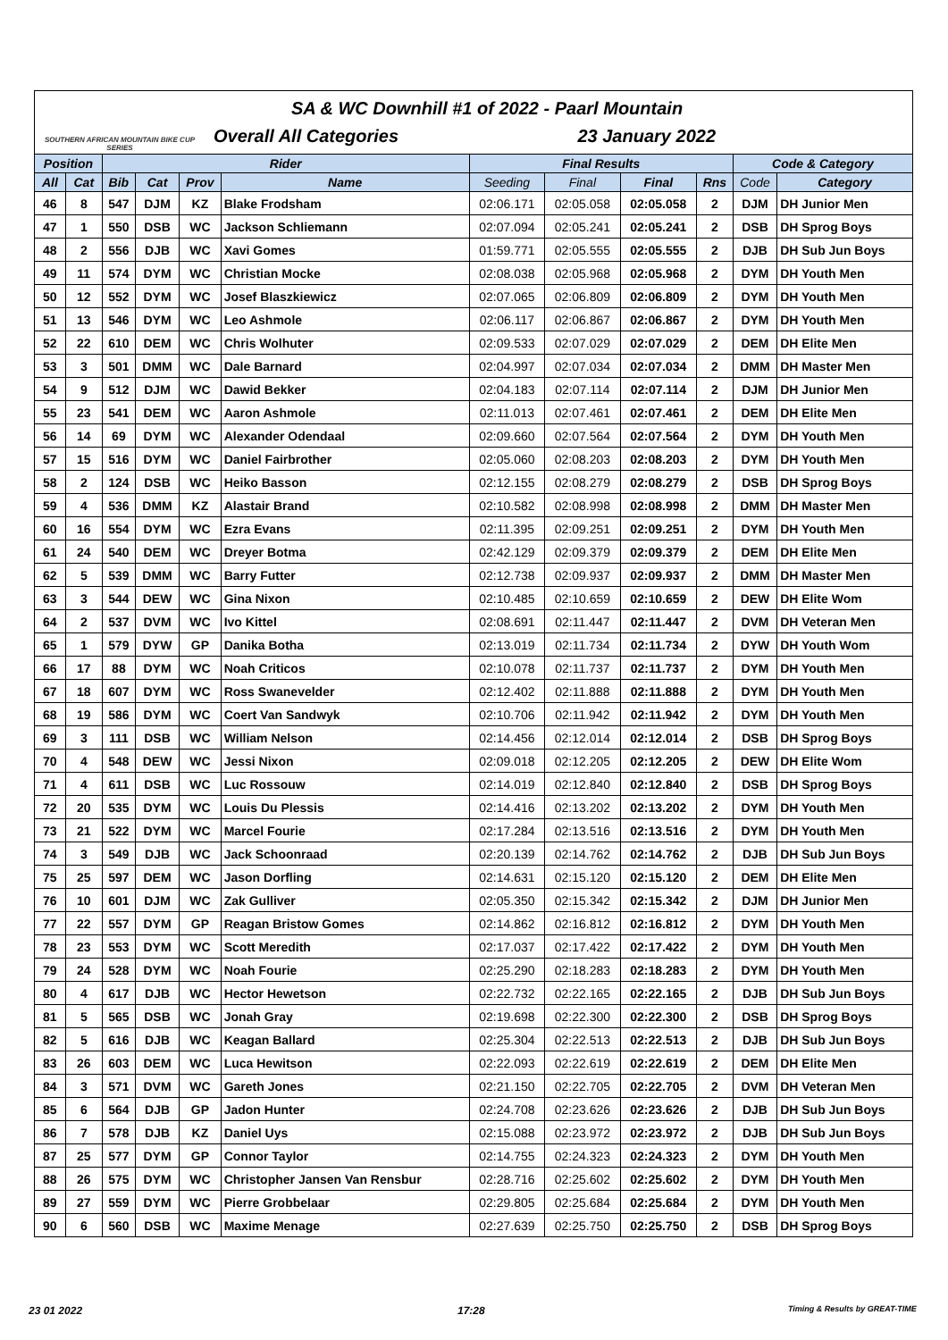SOUTHERN AFRICAN MOUNTAIN BIKE CUP SERIES
SA & WC Downhill #1 of 2022 - Paarl Mountain
Overall All Categories 23 January 2022
| Position | | Rider | | | | Final Results | | | | Code & Category | |
| --- | --- | --- | --- | --- | --- | --- | --- | --- | --- | --- | --- |
| All | Cat | Bib | Cat | Prov | Name | Seeding | Final | Final | Rns | Code | Category |
| 46 | 8 | 547 | DJM | KZ | Blake Frodsham | 02:06.171 | 02:05.058 | 02:05.058 | 2 | DJM | DH Junior Men |
| 47 | 1 | 550 | DSB | WC | Jackson Schliemann | 02:07.094 | 02:05.241 | 02:05.241 | 2 | DSB | DH Sprog Boys |
| 48 | 2 | 556 | DJB | WC | Xavi Gomes | 01:59.771 | 02:05.555 | 02:05.555 | 2 | DJB | DH Sub Jun Boys |
| 49 | 11 | 574 | DYM | WC | Christian Mocke | 02:08.038 | 02:05.968 | 02:05.968 | 2 | DYM | DH Youth Men |
| 50 | 12 | 552 | DYM | WC | Josef Blaszkiewicz | 02:07.065 | 02:06.809 | 02:06.809 | 2 | DYM | DH Youth Men |
| 51 | 13 | 546 | DYM | WC | Leo Ashmole | 02:06.117 | 02:06.867 | 02:06.867 | 2 | DYM | DH Youth Men |
| 52 | 22 | 610 | DEM | WC | Chris Wolhuter | 02:09.533 | 02:07.029 | 02:07.029 | 2 | DEM | DH Elite Men |
| 53 | 3 | 501 | DMM | WC | Dale Barnard | 02:04.997 | 02:07.034 | 02:07.034 | 2 | DMM | DH Master Men |
| 54 | 9 | 512 | DJM | WC | Dawid Bekker | 02:04.183 | 02:07.114 | 02:07.114 | 2 | DJM | DH Junior Men |
| 55 | 23 | 541 | DEM | WC | Aaron Ashmole | 02:11.013 | 02:07.461 | 02:07.461 | 2 | DEM | DH Elite Men |
| 56 | 14 | 69 | DYM | WC | Alexander Odendaal | 02:09.660 | 02:07.564 | 02:07.564 | 2 | DYM | DH Youth Men |
| 57 | 15 | 516 | DYM | WC | Daniel Fairbrother | 02:05.060 | 02:08.203 | 02:08.203 | 2 | DYM | DH Youth Men |
| 58 | 2 | 124 | DSB | WC | Heiko Basson | 02:12.155 | 02:08.279 | 02:08.279 | 2 | DSB | DH Sprog Boys |
| 59 | 4 | 536 | DMM | KZ | Alastair Brand | 02:10.582 | 02:08.998 | 02:08.998 | 2 | DMM | DH Master Men |
| 60 | 16 | 554 | DYM | WC | Ezra Evans | 02:11.395 | 02:09.251 | 02:09.251 | 2 | DYM | DH Youth Men |
| 61 | 24 | 540 | DEM | WC | Dreyer Botma | 02:42.129 | 02:09.379 | 02:09.379 | 2 | DEM | DH Elite Men |
| 62 | 5 | 539 | DMM | WC | Barry Futter | 02:12.738 | 02:09.937 | 02:09.937 | 2 | DMM | DH Master Men |
| 63 | 3 | 544 | DEW | WC | Gina Nixon | 02:10.485 | 02:10.659 | 02:10.659 | 2 | DEW | DH Elite Wom |
| 64 | 2 | 537 | DVM | WC | Ivo Kittel | 02:08.691 | 02:11.447 | 02:11.447 | 2 | DVM | DH Veteran Men |
| 65 | 1 | 579 | DYW | GP | Danika Botha | 02:13.019 | 02:11.734 | 02:11.734 | 2 | DYW | DH Youth Wom |
| 66 | 17 | 88 | DYM | WC | Noah Criticos | 02:10.078 | 02:11.737 | 02:11.737 | 2 | DYM | DH Youth Men |
| 67 | 18 | 607 | DYM | WC | Ross Swanevelder | 02:12.402 | 02:11.888 | 02:11.888 | 2 | DYM | DH Youth Men |
| 68 | 19 | 586 | DYM | WC | Coert Van Sandwyk | 02:10.706 | 02:11.942 | 02:11.942 | 2 | DYM | DH Youth Men |
| 69 | 3 | 111 | DSB | WC | William Nelson | 02:14.456 | 02:12.014 | 02:12.014 | 2 | DSB | DH Sprog Boys |
| 70 | 4 | 548 | DEW | WC | Jessi Nixon | 02:09.018 | 02:12.205 | 02:12.205 | 2 | DEW | DH Elite Wom |
| 71 | 4 | 611 | DSB | WC | Luc Rossouw | 02:14.019 | 02:12.840 | 02:12.840 | 2 | DSB | DH Sprog Boys |
| 72 | 20 | 535 | DYM | WC | Louis Du Plessis | 02:14.416 | 02:13.202 | 02:13.202 | 2 | DYM | DH Youth Men |
| 73 | 21 | 522 | DYM | WC | Marcel Fourie | 02:17.284 | 02:13.516 | 02:13.516 | 2 | DYM | DH Youth Men |
| 74 | 3 | 549 | DJB | WC | Jack Schoonraad | 02:20.139 | 02:14.762 | 02:14.762 | 2 | DJB | DH Sub Jun Boys |
| 75 | 25 | 597 | DEM | WC | Jason Dorfling | 02:14.631 | 02:15.120 | 02:15.120 | 2 | DEM | DH Elite Men |
| 76 | 10 | 601 | DJM | WC | Zak Gulliver | 02:05.350 | 02:15.342 | 02:15.342 | 2 | DJM | DH Junior Men |
| 77 | 22 | 557 | DYM | GP | Reagan Bristow Gomes | 02:14.862 | 02:16.812 | 02:16.812 | 2 | DYM | DH Youth Men |
| 78 | 23 | 553 | DYM | WC | Scott Meredith | 02:17.037 | 02:17.422 | 02:17.422 | 2 | DYM | DH Youth Men |
| 79 | 24 | 528 | DYM | WC | Noah Fourie | 02:25.290 | 02:18.283 | 02:18.283 | 2 | DYM | DH Youth Men |
| 80 | 4 | 617 | DJB | WC | Hector Hewetson | 02:22.732 | 02:22.165 | 02:22.165 | 2 | DJB | DH Sub Jun Boys |
| 81 | 5 | 565 | DSB | WC | Jonah Gray | 02:19.698 | 02:22.300 | 02:22.300 | 2 | DSB | DH Sprog Boys |
| 82 | 5 | 616 | DJB | WC | Keagan Ballard | 02:25.304 | 02:22.513 | 02:22.513 | 2 | DJB | DH Sub Jun Boys |
| 83 | 26 | 603 | DEM | WC | Luca Hewitson | 02:22.093 | 02:22.619 | 02:22.619 | 2 | DEM | DH Elite Men |
| 84 | 3 | 571 | DVM | WC | Gareth Jones | 02:21.150 | 02:22.705 | 02:22.705 | 2 | DVM | DH Veteran Men |
| 85 | 6 | 564 | DJB | GP | Jadon Hunter | 02:24.708 | 02:23.626 | 02:23.626 | 2 | DJB | DH Sub Jun Boys |
| 86 | 7 | 578 | DJB | KZ | Daniel Uys | 02:15.088 | 02:23.972 | 02:23.972 | 2 | DJB | DH Sub Jun Boys |
| 87 | 25 | 577 | DYM | GP | Connor Taylor | 02:14.755 | 02:24.323 | 02:24.323 | 2 | DYM | DH Youth Men |
| 88 | 26 | 575 | DYM | WC | Christopher Jansen Van Rensbur | 02:28.716 | 02:25.602 | 02:25.602 | 2 | DYM | DH Youth Men |
| 89 | 27 | 559 | DYM | WC | Pierre Grobbelaar | 02:29.805 | 02:25.684 | 02:25.684 | 2 | DYM | DH Youth Men |
| 90 | 6 | 560 | DSB | WC | Maxime Menage | 02:27.639 | 02:25.750 | 02:25.750 | 2 | DSB | DH Sprog Boys |
23 01 2022 17:28 Timing & Results by GREAT-TIME